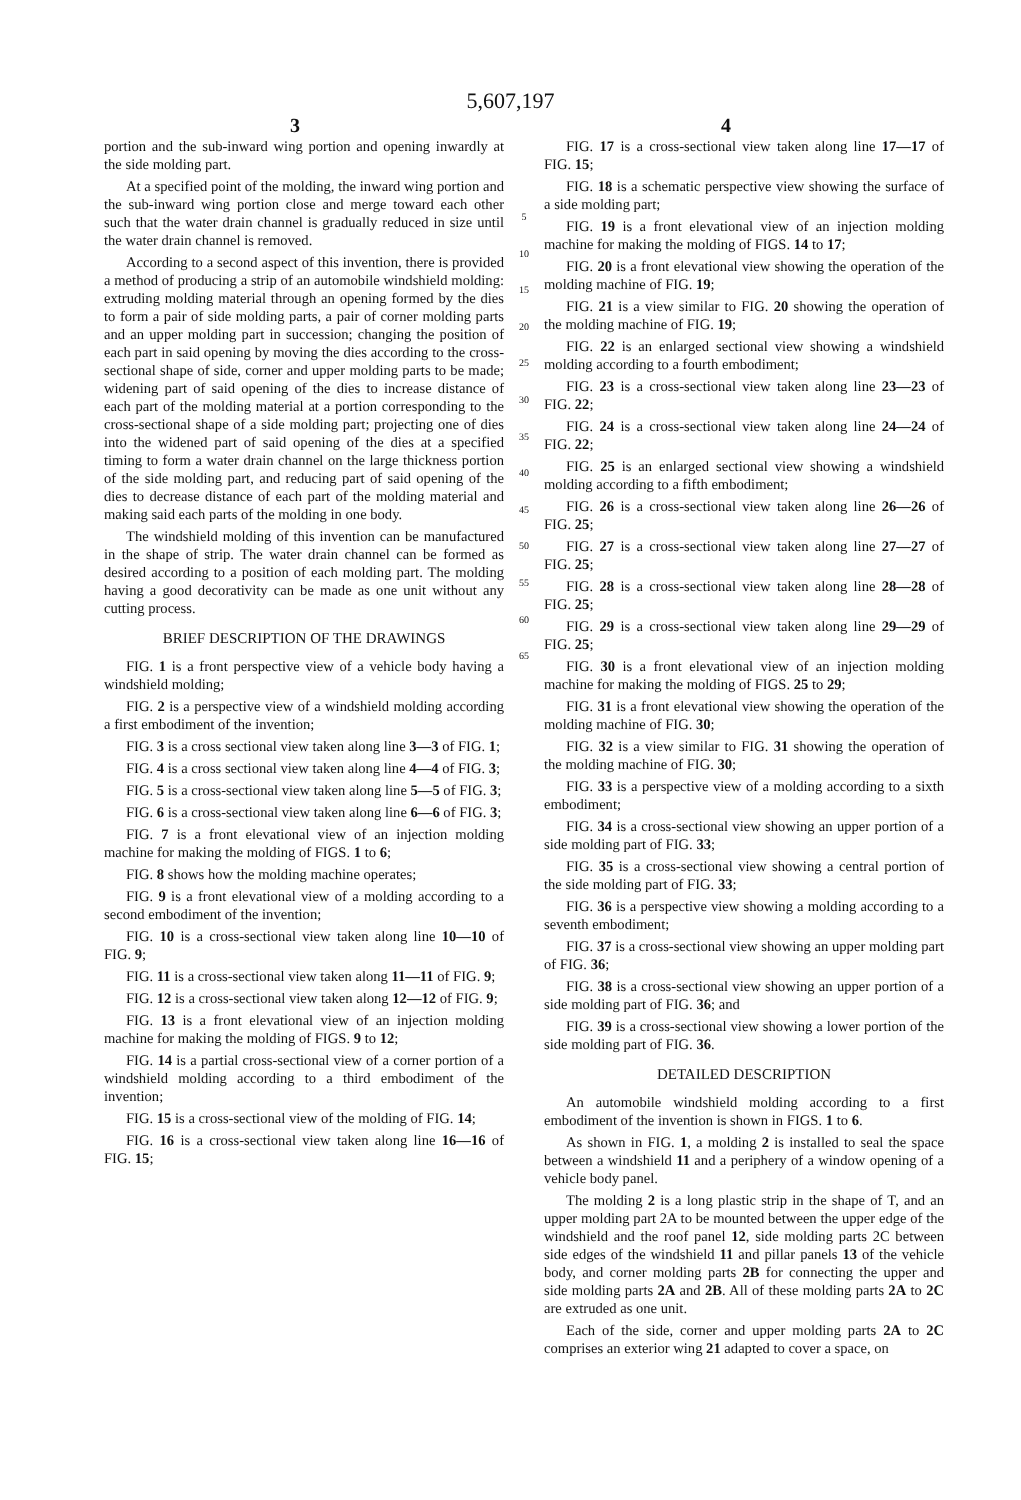5,607,197
3 4
portion and the sub-inward wing portion and opening inwardly at the side molding part.
At a specified point of the molding, the inward wing portion and the sub-inward wing portion close and merge toward each other such that the water drain channel is gradually reduced in size until the water drain channel is removed.
According to a second aspect of this invention, there is provided a method of producing a strip of an automobile windshield molding: extruding molding material through an opening formed by the dies to form a pair of side molding parts, a pair of corner molding parts and an upper molding part in succession; changing the position of each part in said opening by moving the dies according to the cross-sectional shape of side, corner and upper molding parts to be made; widening part of said opening of the dies to increase distance of each part of the molding material at a portion corresponding to the cross-sectional shape of a side molding part; projecting one of dies into the widened part of said opening of the dies at a specified timing to form a water drain channel on the large thickness portion of the side molding part, and reducing part of said opening of the dies to decrease distance of each part of the molding material and making said each parts of the molding in one body.
The windshield molding of this invention can be manufactured in the shape of strip. The water drain channel can be formed as desired according to a position of each molding part. The molding having a good decorativity can be made as one unit without any cutting process.
BRIEF DESCRIPTION OF THE DRAWINGS
FIG. 1 is a front perspective view of a vehicle body having a windshield molding;
FIG. 2 is a perspective view of a windshield molding according a first embodiment of the invention;
FIG. 3 is a cross sectional view taken along line 3—3 of FIG. 1;
FIG. 4 is a cross sectional view taken along line 4—4 of FIG. 3;
FIG. 5 is a cross-sectional view taken along line 5—5 of FIG. 3;
FIG. 6 is a cross-sectional view taken along line 6—6 of FIG. 3;
FIG. 7 is a front elevational view of an injection molding machine for making the molding of FIGS. 1 to 6;
FIG. 8 shows how the molding machine operates;
FIG. 9 is a front elevational view of a molding according to a second embodiment of the invention;
FIG. 10 is a cross-sectional view taken along line 10—10 of FIG. 9;
FIG. 11 is a cross-sectional view taken along 11—11 of FIG. 9;
FIG. 12 is a cross-sectional view taken along 12—12 of FIG. 9;
FIG. 13 is a front elevational view of an injection molding machine for making the molding of FIGS. 9 to 12;
FIG. 14 is a partial cross-sectional view of a corner portion of a windshield molding according to a third embodiment of the invention;
FIG. 15 is a cross-sectional view of the molding of FIG. 14;
FIG. 16 is a cross-sectional view taken along line 16—16 of FIG. 15;
5
10
15
20
25
30
35
40
45
50
55
60
65
FIG. 17 is a cross-sectional view taken along line 17—17 of FIG. 15;
FIG. 18 is a schematic perspective view showing the surface of a side molding part;
FIG. 19 is a front elevational view of an injection molding machine for making the molding of FIGS. 14 to 17;
FIG. 20 is a front elevational view showing the operation of the molding machine of FIG. 19;
FIG. 21 is a view similar to FIG. 20 showing the operation of the molding machine of FIG. 19;
FIG. 22 is an enlarged sectional view showing a windshield molding according to a fourth embodiment;
FIG. 23 is a cross-sectional view taken along line 23—23 of FIG. 22;
FIG. 24 is a cross-sectional view taken along line 24—24 of FIG. 22;
FIG. 25 is an enlarged sectional view showing a windshield molding according to a fifth embodiment;
FIG. 26 is a cross-sectional view taken along line 26—26 of FIG. 25;
FIG. 27 is a cross-sectional view taken along line 27—27 of FIG. 25;
FIG. 28 is a cross-sectional view taken along line 28—28 of FIG. 25;
FIG. 29 is a cross-sectional view taken along line 29—29 of FIG. 25;
FIG. 30 is a front elevational view of an injection molding machine for making the molding of FIGS. 25 to 29;
FIG. 31 is a front elevational view showing the operation of the molding machine of FIG. 30;
FIG. 32 is a view similar to FIG. 31 showing the operation of the molding machine of FIG. 30;
FIG. 33 is a perspective view of a molding according to a sixth embodiment;
FIG. 34 is a cross-sectional view showing an upper portion of a side molding part of FIG. 33;
FIG. 35 is a cross-sectional view showing a central portion of the side molding part of FIG. 33;
FIG. 36 is a perspective view showing a molding according to a seventh embodiment;
FIG. 37 is a cross-sectional view showing an upper molding part of FIG. 36;
FIG. 38 is a cross-sectional view showing an upper portion of a side molding part of FIG. 36; and
FIG. 39 is a cross-sectional view showing a lower portion of the side molding part of FIG. 36.
DETAILED DESCRIPTION
An automobile windshield molding according to a first embodiment of the invention is shown in FIGS. 1 to 6.
As shown in FIG. 1, a molding 2 is installed to seal the space between a windshield 11 and a periphery of a window opening of a vehicle body panel.
The molding 2 is a long plastic strip in the shape of T, and an upper molding part 2A to be mounted between the upper edge of the windshield and the roof panel 12, side molding parts 2C between side edges of the windshield 11 and pillar panels 13 of the vehicle body, and corner molding parts 2B for connecting the upper and side molding parts 2A and 2B. All of these molding parts 2A to 2C are extruded as one unit.
Each of the side, corner and upper molding parts 2A to 2C comprises an exterior wing 21 adapted to cover a space, on